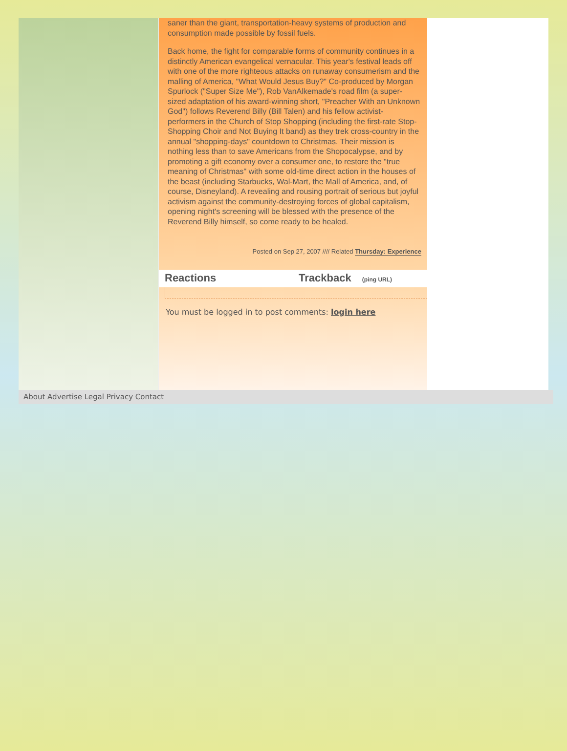saner than the giant, transportation-heavy systems of production and consumption made possible by fossil fuels.
Back home, the fight for comparable forms of community continues in a distinctly American evangelical vernacular. This year's festival leads off with one of the more righteous attacks on runaway consumerism and the malling of America, "What Would Jesus Buy?" Co-produced by Morgan Spurlock ("Super Size Me"), Rob VanAlkemade's road film (a super-sized adaptation of his award-winning short, "Preacher With an Unknown God") follows Reverend Billy (Bill Talen) and his fellow activist-performers in the Church of Stop Shopping (including the first-rate Stop-Shopping Choir and Not Buying It band) as they trek cross-country in the annual "shopping-days" countdown to Christmas. Their mission is nothing less than to save Americans from the Shopocalypse, and by promoting a gift economy over a consumer one, to restore the "true meaning of Christmas" with some old-time direct action in the houses of the beast (including Starbucks, Wal-Mart, the Mall of America, and, of course, Disneyland). A revealing and rousing portrait of serious but joyful activism against the community-destroying forces of global capitalism, opening night's screening will be blessed with the presence of the Reverend Billy himself, so come ready to be healed.
Posted on Sep 27, 2007 //// Related Thursday: Experience
Reactions Trackback (ping URL)
You must be logged in to post comments: login here
About Advertise Legal Privacy Contact